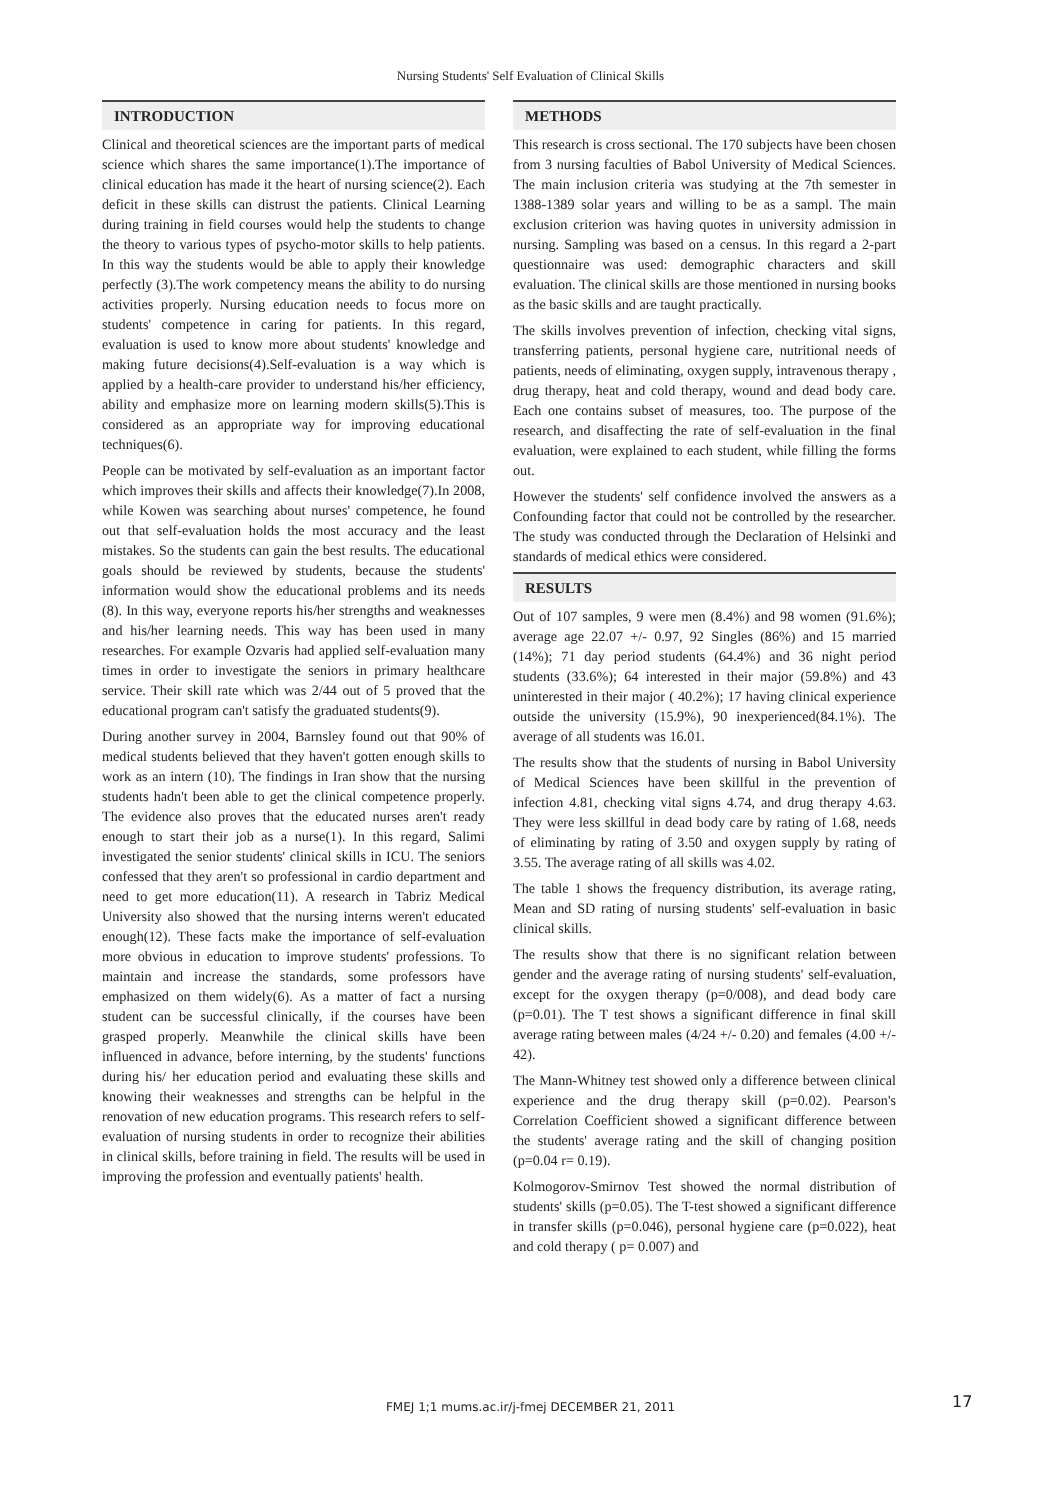Nursing Students' Self Evaluation of Clinical Skills
INTRODUCTION
Clinical and theoretical sciences are the important parts of medical science which shares the same importance(1).The importance of clinical education has made it the heart of nursing science(2). Each deficit in these skills can distrust the patients. Clinical Learning during training in field courses would help the students to change the theory to various types of psycho-motor skills to help patients. In this way the students would be able to apply their knowledge perfectly (3).The work competency means the ability to do nursing activities properly. Nursing education needs to focus more on students' competence in caring for patients. In this regard, evaluation is used to know more about students' knowledge and making future decisions(4).Self-evaluation is a way which is applied by a health-care provider to understand his/her efficiency, ability and emphasize more on learning modern skills(5).This is considered as an appropriate way for improving educational techniques(6).
People can be motivated by self-evaluation as an important factor which improves their skills and affects their knowledge(7).In 2008, while Kowen was searching about nurses' competence, he found out that self-evaluation holds the most accuracy and the least mistakes. So the students can gain the best results. The educational goals should be reviewed by students, because the students' information would show the educational problems and its needs (8). In this way, everyone reports his/her strengths and weaknesses and his/her learning needs. This way has been used in many researches. For example Ozvaris had applied self-evaluation many times in order to investigate the seniors in primary healthcare service. Their skill rate which was 2/44 out of 5 proved that the educational program can't satisfy the graduated students(9).
During another survey in 2004, Barnsley found out that 90% of medical students believed that they haven't gotten enough skills to work as an intern (10). The findings in Iran show that the nursing students hadn't been able to get the clinical competence properly. The evidence also proves that the educated nurses aren't ready enough to start their job as a nurse(1). In this regard, Salimi investigated the senior students' clinical skills in ICU. The seniors confessed that they aren't so professional in cardio department and need to get more education(11). A research in Tabriz Medical University also showed that the nursing interns weren't educated enough(12). These facts make the importance of self-evaluation more obvious in education to improve students' professions. To maintain and increase the standards, some professors have emphasized on them widely(6). As a matter of fact a nursing student can be successful clinically, if the courses have been grasped properly. Meanwhile the clinical skills have been influenced in advance, before interning, by the students' functions during his/ her education period and evaluating these skills and knowing their weaknesses and strengths can be helpful in the renovation of new education programs. This research refers to self-evaluation of nursing students in order to recognize their abilities in clinical skills, before training in field. The results will be used in improving the profession and eventually patients' health.
METHODS
This research is cross sectional. The 170 subjects have been chosen from 3 nursing faculties of Babol University of Medical Sciences. The main inclusion criteria was studying at the 7th semester in 1388-1389 solar years and willing to be as a sampl. The main exclusion criterion was having quotes in university admission in nursing. Sampling was based on a census. In this regard a 2-part questionnaire was used: demographic characters and skill evaluation. The clinical skills are those mentioned in nursing books as the basic skills and are taught practically.
The skills involves prevention of infection, checking vital signs, transferring patients, personal hygiene care, nutritional needs of patients, needs of eliminating, oxygen supply, intravenous therapy , drug therapy, heat and cold therapy, wound and dead body care. Each one contains subset of measures, too. The purpose of the research, and disaffecting the rate of self-evaluation in the final evaluation, were explained to each student, while filling the forms out.
However the students' self confidence involved the answers as a Confounding factor that could not be controlled by the researcher. The study was conducted through the Declaration of Helsinki and standards of medical ethics were considered.
RESULTS
Out of 107 samples, 9 were men (8.4%) and 98 women (91.6%); average age 22.07 +/- 0.97, 92 Singles (86%) and 15 married (14%); 71 day period students (64.4%) and 36 night period students (33.6%); 64 interested in their major (59.8%) and 43 uninterested in their major ( 40.2%); 17 having clinical experience outside the university (15.9%), 90 inexperienced(84.1%). The average of all students was 16.01.
The results show that the students of nursing in Babol University of Medical Sciences have been skillful in the prevention of infection 4.81, checking vital signs 4.74, and drug therapy 4.63. They were less skillful in dead body care by rating of 1.68, needs of eliminating by rating of 3.50 and oxygen supply by rating of 3.55. The average rating of all skills was 4.02.
The table 1 shows the frequency distribution, its average rating, Mean and SD rating of nursing students' self-evaluation in basic clinical skills.
The results show that there is no significant relation between gender and the average rating of nursing students' self-evaluation, except for the oxygen therapy (p=0/008), and dead body care (p=0.01). The T test shows a significant difference in final skill average rating between males (4/24 +/- 0.20) and females (4.00 +/- 42).
The Mann-Whitney test showed only a difference between clinical experience and the drug therapy skill (p=0.02). Pearson's Correlation Coefficient showed a significant difference between the students' average rating and the skill of changing position (p=0.04 r= 0.19).
Kolmogorov-Smirnov Test showed the normal distribution of students' skills (p=0.05). The T-test showed a significant difference in transfer skills (p=0.046), personal hygiene care (p=0.022), heat and cold therapy ( p= 0.007) and
FMEJ 1;1 mums.ac.ir/j-fmej DECEMBER 21, 2011 17